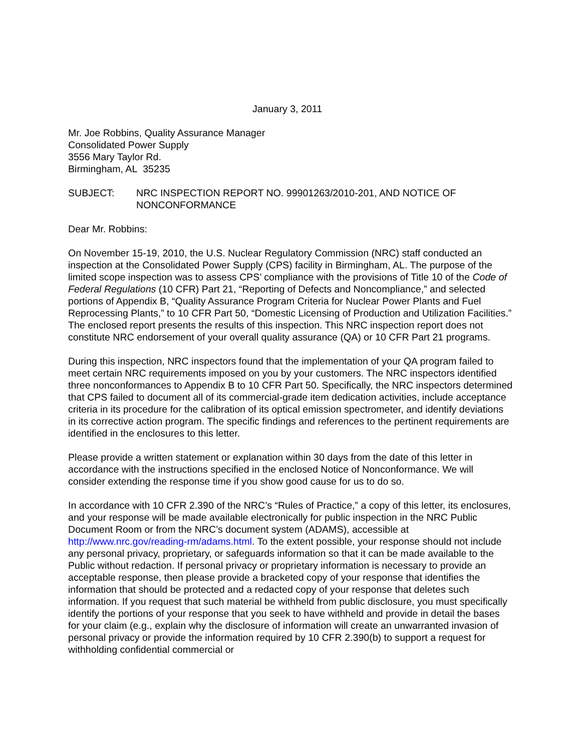January 3, 2011
Mr. Joe Robbins, Quality Assurance Manager
Consolidated Power Supply
3556 Mary Taylor Rd.
Birmingham, AL 35235
SUBJECT: NRC INSPECTION REPORT NO. 99901263/2010-201, AND NOTICE OF NONCONFORMANCE
Dear Mr. Robbins:
On November 15-19, 2010, the U.S. Nuclear Regulatory Commission (NRC) staff conducted an inspection at the Consolidated Power Supply (CPS) facility in Birmingham, AL. The purpose of the limited scope inspection was to assess CPS’ compliance with the provisions of Title 10 of the Code of Federal Regulations (10 CFR) Part 21, “Reporting of Defects and Noncompliance,” and selected portions of Appendix B, “Quality Assurance Program Criteria for Nuclear Power Plants and Fuel Reprocessing Plants,” to 10 CFR Part 50, “Domestic Licensing of Production and Utilization Facilities.” The enclosed report presents the results of this inspection. This NRC inspection report does not constitute NRC endorsement of your overall quality assurance (QA) or 10 CFR Part 21 programs.
During this inspection, NRC inspectors found that the implementation of your QA program failed to meet certain NRC requirements imposed on you by your customers. The NRC inspectors identified three nonconformances to Appendix B to 10 CFR Part 50. Specifically, the NRC inspectors determined that CPS failed to document all of its commercial-grade item dedication activities, include acceptance criteria in its procedure for the calibration of its optical emission spectrometer, and identify deviations in its corrective action program. The specific findings and references to the pertinent requirements are identified in the enclosures to this letter.
Please provide a written statement or explanation within 30 days from the date of this letter in accordance with the instructions specified in the enclosed Notice of Nonconformance. We will consider extending the response time if you show good cause for us to do so.
In accordance with 10 CFR 2.390 of the NRC’s “Rules of Practice,” a copy of this letter, its enclosures, and your response will be made available electronically for public inspection in the NRC Public Document Room or from the NRC’s document system (ADAMS), accessible at http://www.nrc.gov/reading-rm/adams.html. To the extent possible, your response should not include any personal privacy, proprietary, or safeguards information so that it can be made available to the Public without redaction. If personal privacy or proprietary information is necessary to provide an acceptable response, then please provide a bracketed copy of your response that identifies the information that should be protected and a redacted copy of your response that deletes such information. If you request that such material be withheld from public disclosure, you must specifically identify the portions of your response that you seek to have withheld and provide in detail the bases for your claim (e.g., explain why the disclosure of information will create an unwarranted invasion of personal privacy or provide the information required by 10 CFR 2.390(b) to support a request for withholding confidential commercial or